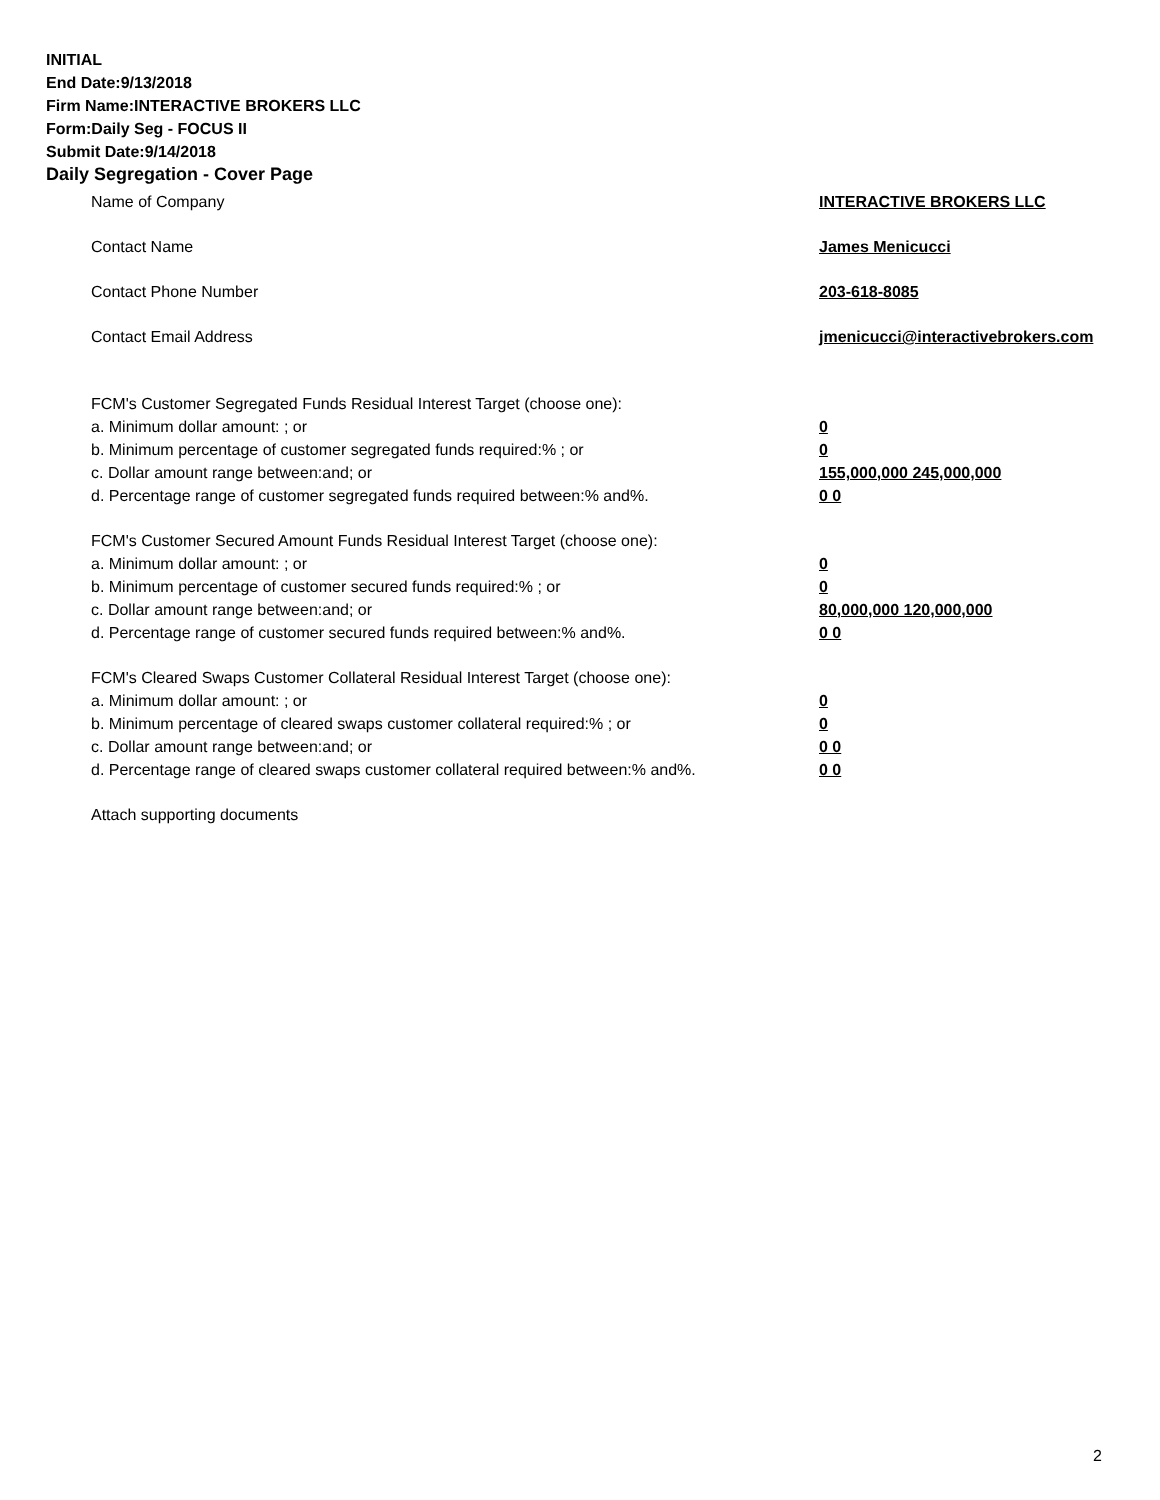INITIAL
End Date:9/13/2018
Firm Name:INTERACTIVE BROKERS LLC
Form:Daily Seg - FOCUS II
Submit Date:9/14/2018
Daily Segregation - Cover Page
Name of Company INTERACTIVE BROKERS LLC
Contact Name James Menicucci
Contact Phone Number 203-618-8085
Contact Email Address jmenicucci@interactivebrokers.com
FCM's Customer Segregated Funds Residual Interest Target (choose one):
a. Minimum dollar amount: ; or 0
b. Minimum percentage of customer segregated funds required:% ; or 0
c. Dollar amount range between:and; or 155,000,000 245,000,000
d. Percentage range of customer segregated funds required between:% and%. 0 0
FCM's Customer Secured Amount Funds Residual Interest Target (choose one):
a. Minimum dollar amount: ; or 0
b. Minimum percentage of customer secured funds required:% ; or 0
c. Dollar amount range between:and; or 80,000,000 120,000,000
d. Percentage range of customer secured funds required between:% and%. 0 0
FCM's Cleared Swaps Customer Collateral Residual Interest Target (choose one):
a. Minimum dollar amount: ; or 0
b. Minimum percentage of cleared swaps customer collateral required:% ; or 0
c. Dollar amount range between:and; or 0 0
d. Percentage range of cleared swaps customer collateral required between:% and%.
0 0
Attach supporting documents
2